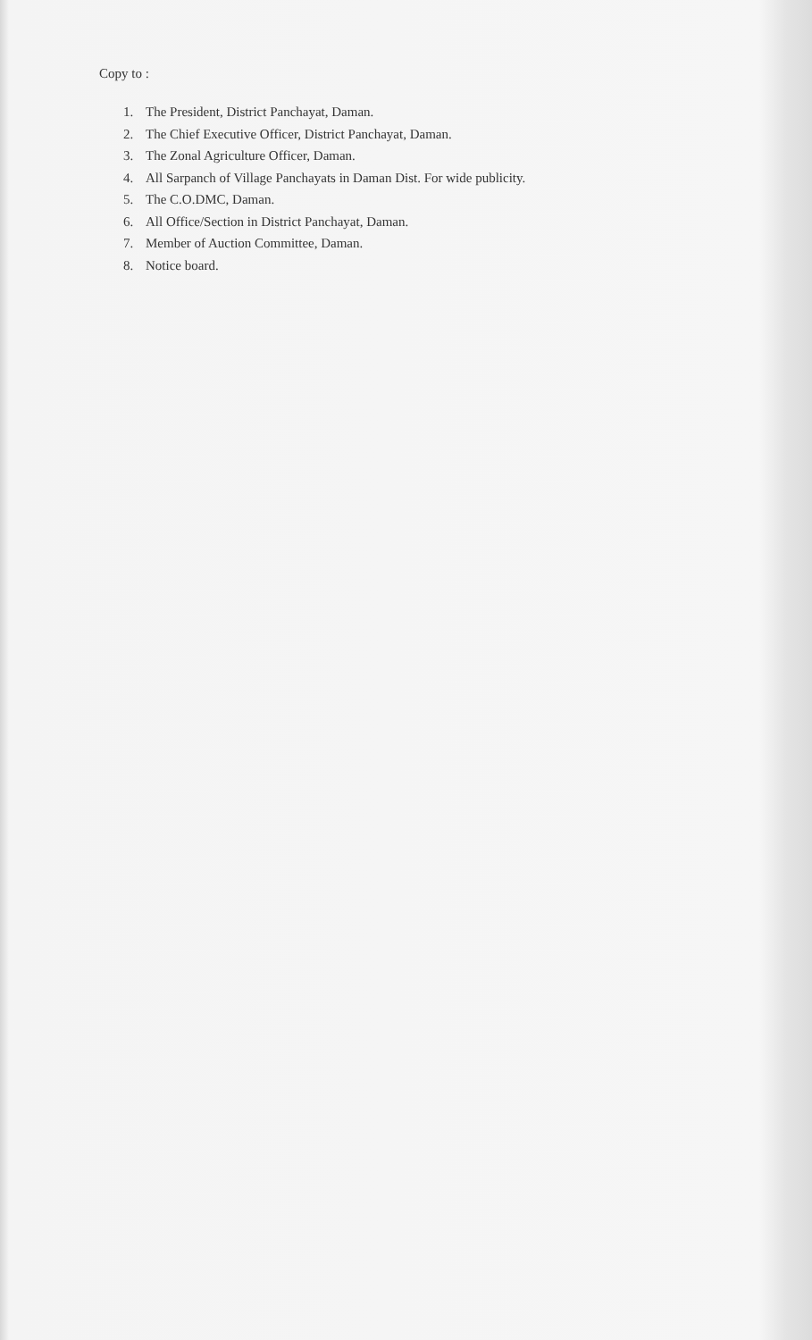Copy to :
1. The President, District Panchayat, Daman.
2. The Chief Executive Officer, District Panchayat, Daman.
3. The Zonal Agriculture Officer, Daman.
4. All Sarpanch of Village Panchayats in Daman Dist. For wide publicity.
5. The C.O.DMC, Daman.
6. All Office/Section in District Panchayat, Daman.
7. Member of Auction Committee, Daman.
8. Notice board.